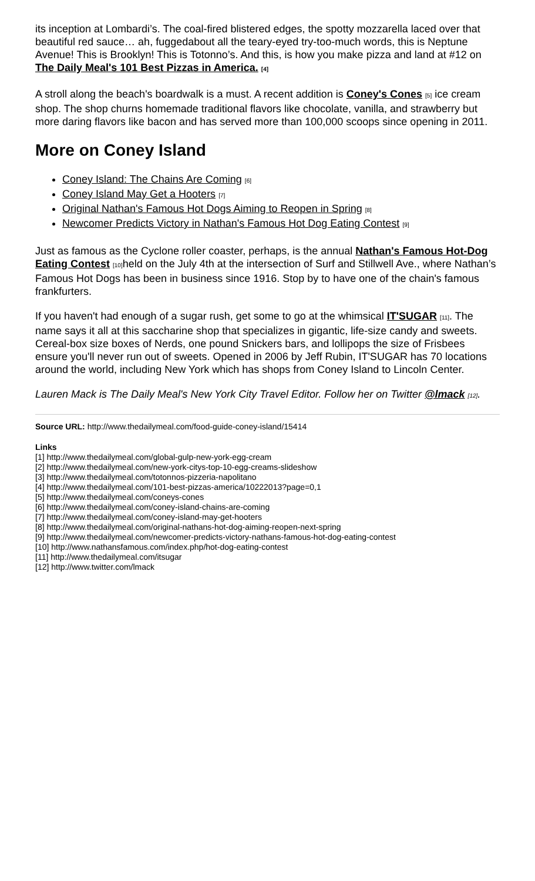its inception at Lombardi’s. The coal-fired blistered edges, the spotty mozzarella laced over that beautiful red sauce… ah, fuggedabout all the teary-eyed try-too-much words, this is Neptune Avenue! This is Brooklyn! This is Totonno’s. And this, is how you make pizza and land at #12 on The Daily Meal's 101 Best Pizzas in America. [4]
A stroll along the beach's boardwalk is a must. A recent addition is Coney's Cones [5] ice cream shop. The shop churns homemade traditional flavors like chocolate, vanilla, and strawberry but more daring flavors like bacon and has served more than 100,000 scoops since opening in 2011.
More on Coney Island
Coney Island: The Chains Are Coming [6]
Coney Island May Get a Hooters [7]
Original Nathan's Famous Hot Dogs Aiming to Reopen in Spring [8]
Newcomer Predicts Victory in Nathan's Famous Hot Dog Eating Contest [9]
Just as famous as the Cyclone roller coaster, perhaps, is the annual Nathan's Famous Hot-Dog Eating Contest [10] held on the July 4th at the intersection of Surf and Stillwell Ave., where Nathan’s Famous Hot Dogs has been in business since 1916. Stop by to have one of the chain's famous frankfurters.
If you haven't had enough of a sugar rush, get some to go at the whimsical IT'SUGAR [11]. The name says it all at this saccharine shop that specializes in gigantic, life-size candy and sweets. Cereal-box size boxes of Nerds, one pound Snickers bars, and lollipops the size of Frisbees ensure you'll never run out of sweets. Opened in 2006 by Jeff Rubin, IT'SUGAR has 70 locations around the world, including New York which has shops from Coney Island to Lincoln Center.
Lauren Mack is The Daily Meal's New York City Travel Editor. Follow her on Twitter @lmack [12].
Source URL: http://www.thedailymeal.com/food-guide-coney-island/15414
Links
[1] http://www.thedailymeal.com/global-gulp-new-york-egg-cream
[2] http://www.thedailymeal.com/new-york-citys-top-10-egg-creams-slideshow
[3] http://www.thedailymeal.com/totonnos-pizzeria-napolitano
[4] http://www.thedailymeal.com/101-best-pizzas-america/10222013?page=0,1
[5] http://www.thedailymeal.com/coneys-cones
[6] http://www.thedailymeal.com/coney-island-chains-are-coming
[7] http://www.thedailymeal.com/coney-island-may-get-hooters
[8] http://www.thedailymeal.com/original-nathans-hot-dog-aiming-reopen-next-spring
[9] http://www.thedailymeal.com/newcomer-predicts-victory-nathans-famous-hot-dog-eating-contest
[10] http://www.nathansfamous.com/index.php/hot-dog-eating-contest
[11] http://www.thedailymeal.com/itsugar
[12] http://www.twitter.com/lmack